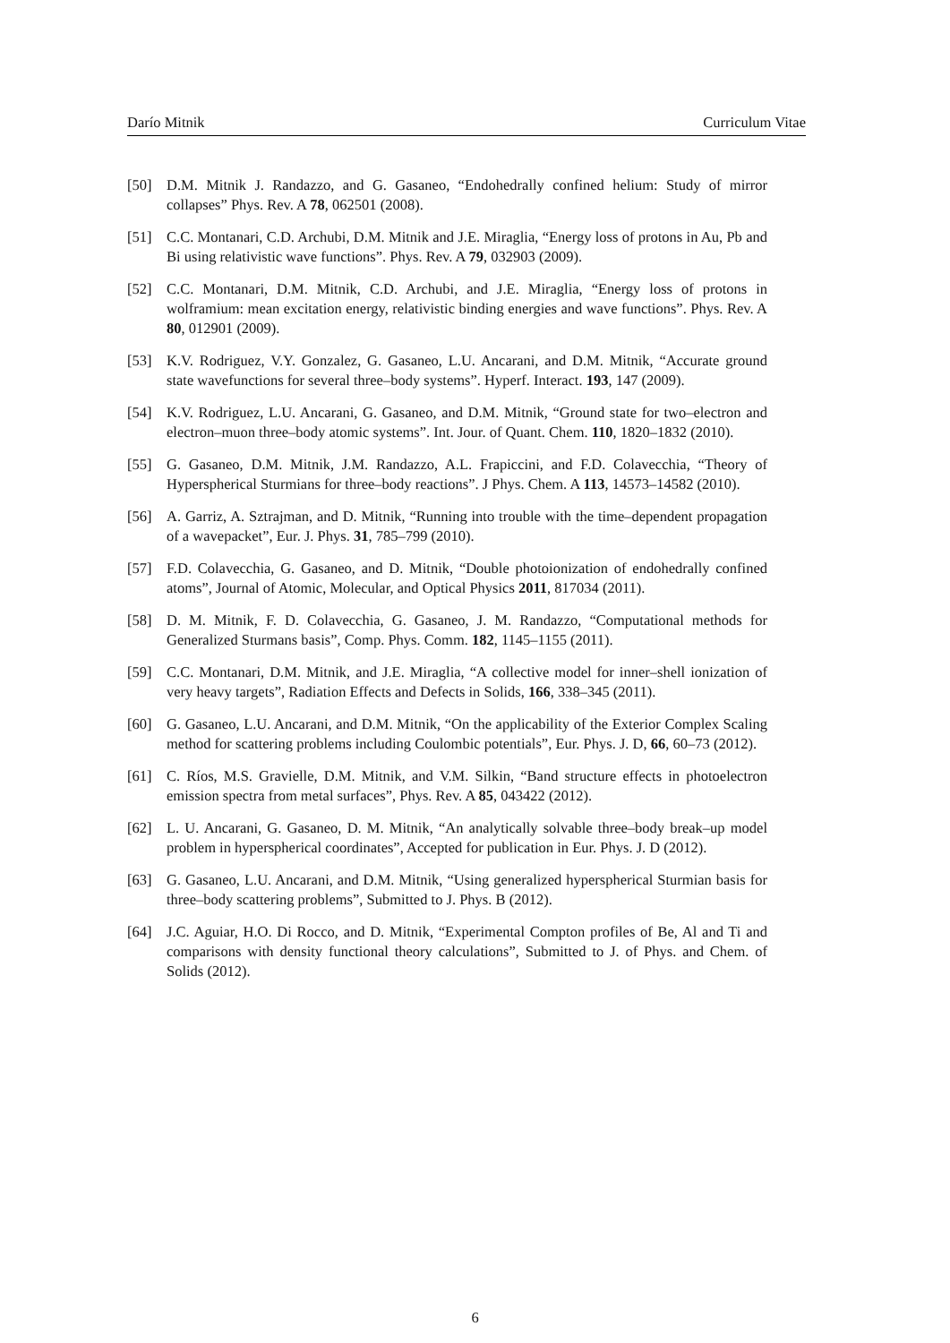Darío Mitnik Curriculum Vitae
[50] D.M. Mitnik J. Randazzo, and G. Gasaneo, “Endohedrally confined helium: Study of mirror collapses” Phys. Rev. A 78, 062501 (2008).
[51] C.C. Montanari, C.D. Archubi, D.M. Mitnik and J.E. Miraglia, “Energy loss of protons in Au, Pb and Bi using relativistic wave functions”. Phys. Rev. A 79, 032903 (2009).
[52] C.C. Montanari, D.M. Mitnik, C.D. Archubi, and J.E. Miraglia, “Energy loss of protons in wolframium: mean excitation energy, relativistic binding energies and wave functions”. Phys. Rev. A 80, 012901 (2009).
[53] K.V. Rodriguez, V.Y. Gonzalez, G. Gasaneo, L.U. Ancarani, and D.M. Mitnik, “Accurate ground state wavefunctions for several three–body systems”. Hyperf. Interact. 193, 147 (2009).
[54] K.V. Rodriguez, L.U. Ancarani, G. Gasaneo, and D.M. Mitnik, “Ground state for two–electron and electron–muon three–body atomic systems”. Int. Jour. of Quant. Chem. 110, 1820–1832 (2010).
[55] G. Gasaneo, D.M. Mitnik, J.M. Randazzo, A.L. Frapiccini, and F.D. Colavecchia, “Theory of Hyperspherical Sturmians for three–body reactions”. J Phys. Chem. A 113, 14573–14582 (2010).
[56] A. Garriz, A. Sztrajman, and D. Mitnik, “Running into trouble with the time–dependent propagation of a wavepacket”, Eur. J. Phys. 31, 785–799 (2010).
[57] F.D. Colavecchia, G. Gasaneo, and D. Mitnik, “Double photoionization of endohedrally confined atoms”, Journal of Atomic, Molecular, and Optical Physics 2011, 817034 (2011).
[58] D. M. Mitnik, F. D. Colavecchia, G. Gasaneo, J. M. Randazzo, “Computational methods for Generalized Sturmans basis”, Comp. Phys. Comm. 182, 1145–1155 (2011).
[59] C.C. Montanari, D.M. Mitnik, and J.E. Miraglia, “A collective model for inner–shell ionization of very heavy targets”, Radiation Effects and Defects in Solids, 166, 338–345 (2011).
[60] G. Gasaneo, L.U. Ancarani, and D.M. Mitnik, “On the applicability of the Exterior Complex Scaling method for scattering problems including Coulombic potentials”, Eur. Phys. J. D, 66, 60–73 (2012).
[61] C. Ríos, M.S. Gravielle, D.M. Mitnik, and V.M. Silkin, “Band structure effects in photoelectron emission spectra from metal surfaces”, Phys. Rev. A 85, 043422 (2012).
[62] L. U. Ancarani, G. Gasaneo, D. M. Mitnik, “An analytically solvable three–body break–up model problem in hyperspherical coordinates”, Accepted for publication in Eur. Phys. J. D (2012).
[63] G. Gasaneo, L.U. Ancarani, and D.M. Mitnik, “Using generalized hyperspherical Sturmian basis for three–body scattering problems”, Submitted to J. Phys. B (2012).
[64] J.C. Aguiar, H.O. Di Rocco, and D. Mitnik, “Experimental Compton profiles of Be, Al and Ti and comparisons with density functional theory calculations”, Submitted to J. of Phys. and Chem. of Solids (2012).
6